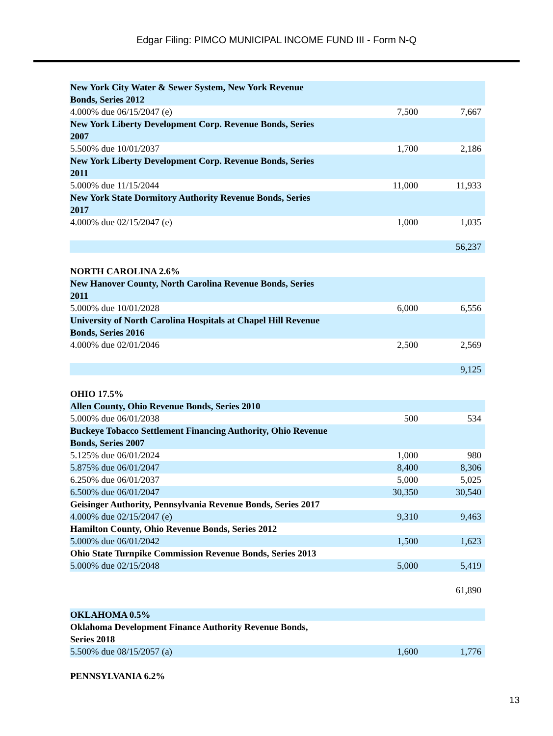Edgar Filing: PIMCO MUNICIPAL INCOME FUND III - Form N-Q
| New York City Water & Sewer System, New York Revenue Bonds, Series 2012 | | |
| 4.000% due 06/15/2047 (e) | 7,500 | 7,667 |
| New York Liberty Development Corp. Revenue Bonds, Series 2007 | | |
| 5.500% due 10/01/2037 | 1,700 | 2,186 |
| New York Liberty Development Corp. Revenue Bonds, Series 2011 | | |
| 5.000% due 11/15/2044 | 11,000 | 11,933 |
| New York State Dormitory Authority Revenue Bonds, Series 2017 | | |
| 4.000% due 02/15/2047 (e) | 1,000 | 1,035 |
| | | 56,237 |
| NORTH CAROLINA 2.6% | | |
| New Hanover County, North Carolina Revenue Bonds, Series 2011 | | |
| 5.000% due 10/01/2028 | 6,000 | 6,556 |
| University of North Carolina Hospitals at Chapel Hill Revenue Bonds, Series 2016 | | |
| 4.000% due 02/01/2046 | 2,500 | 2,569 |
| | | 9,125 |
| OHIO 17.5% | | |
| Allen County, Ohio Revenue Bonds, Series 2010 | | |
| 5.000% due 06/01/2038 | 500 | 534 |
| Buckeye Tobacco Settlement Financing Authority, Ohio Revenue Bonds, Series 2007 | | |
| 5.125% due 06/01/2024 | 1,000 | 980 |
| 5.875% due 06/01/2047 | 8,400 | 8,306 |
| 6.250% due 06/01/2037 | 5,000 | 5,025 |
| 6.500% due 06/01/2047 | 30,350 | 30,540 |
| Geisinger Authority, Pennsylvania Revenue Bonds, Series 2017 | | |
| 4.000% due 02/15/2047 (e) | 9,310 | 9,463 |
| Hamilton County, Ohio Revenue Bonds, Series 2012 | | |
| 5.000% due 06/01/2042 | 1,500 | 1,623 |
| Ohio State Turnpike Commission Revenue Bonds, Series 2013 | | |
| 5.000% due 02/15/2048 | 5,000 | 5,419 |
| | | 61,890 |
| OKLAHOMA 0.5% | | |
| Oklahoma Development Finance Authority Revenue Bonds, Series 2018 | | |
| 5.500% due 08/15/2057 (a) | 1,600 | 1,776 |
| PENNSYLVANIA 6.2% | | |
13